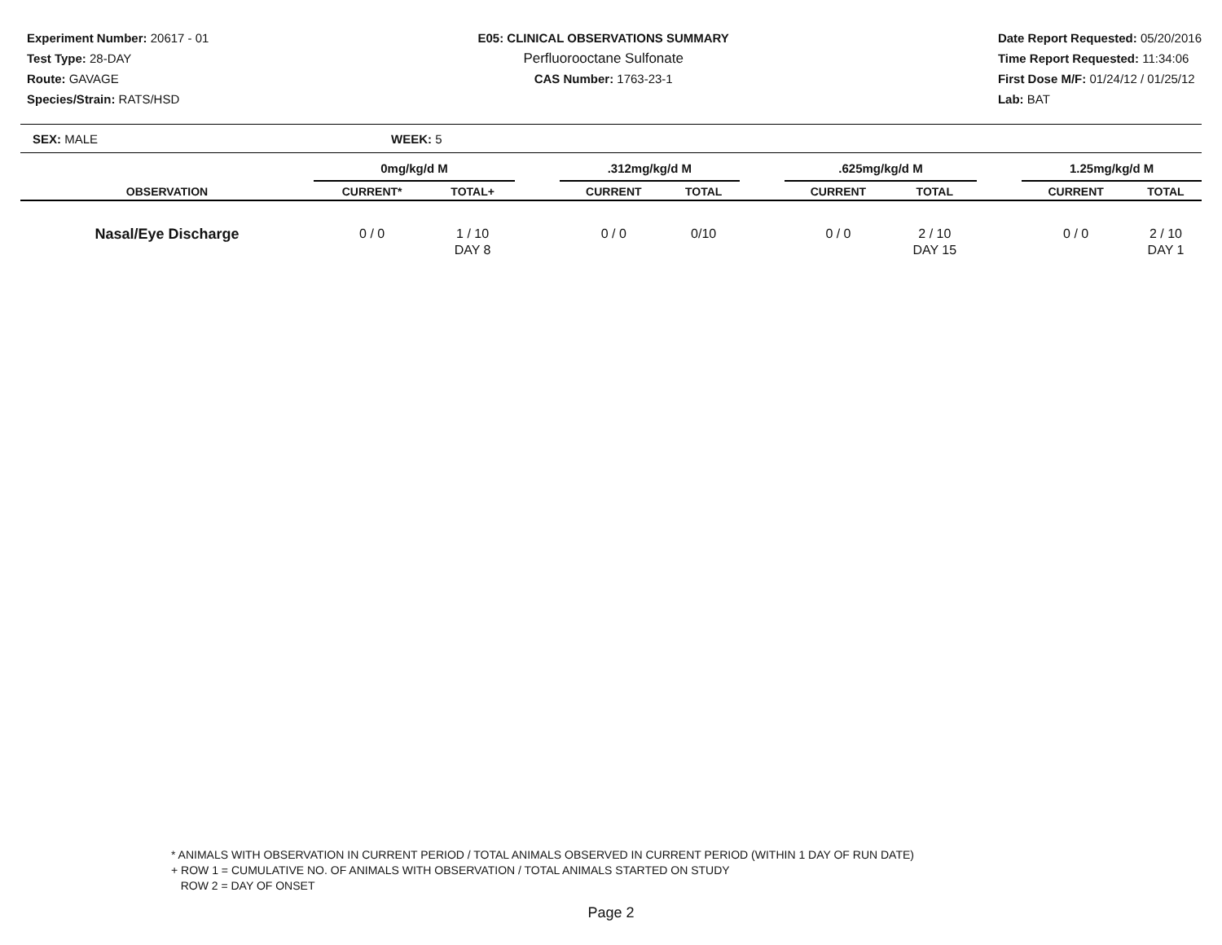Experiment Number: 20617 - 01
Test Type: 28-DAY
Route: GAVAGE
Species/Strain: RATS/HSD
E05: CLINICAL OBSERVATIONS SUMMARY
Perfluorooctane Sulfonate
CAS Number: 1763-23-1
Date Report Requested: 05/20/2016
Time Report Requested: 11:34:06
First Dose M/F: 01/24/12 / 01/25/12
Lab: BAT
SEX: MALE WEEK: 5
| | 0mg/kg/d M | | | .312mg/kg/d M | | | .625mg/kg/d M | | | 1.25mg/kg/d M | |
| --- | --- | --- | --- | --- | --- | --- | --- | --- | --- | --- | --- |
| OBSERVATION | CURRENT* | TOTAL+ | | CURRENT | TOTAL | | CURRENT | TOTAL | | CURRENT | TOTAL |
| Nasal/Eye Discharge | 0 / 0 | 1 / 10 DAY 8 | | 0 / 0 | 0/10 | | 0 / 0 | 2 / 10 DAY 15 | | 0 / 0 | 2 / 10 DAY 1 |
* ANIMALS WITH OBSERVATION IN CURRENT PERIOD / TOTAL ANIMALS OBSERVED IN CURRENT PERIOD (WITHIN 1 DAY OF RUN DATE)
+ ROW 1 = CUMULATIVE NO. OF ANIMALS WITH OBSERVATION / TOTAL ANIMALS STARTED ON STUDY
ROW 2 = DAY OF ONSET
Page 2